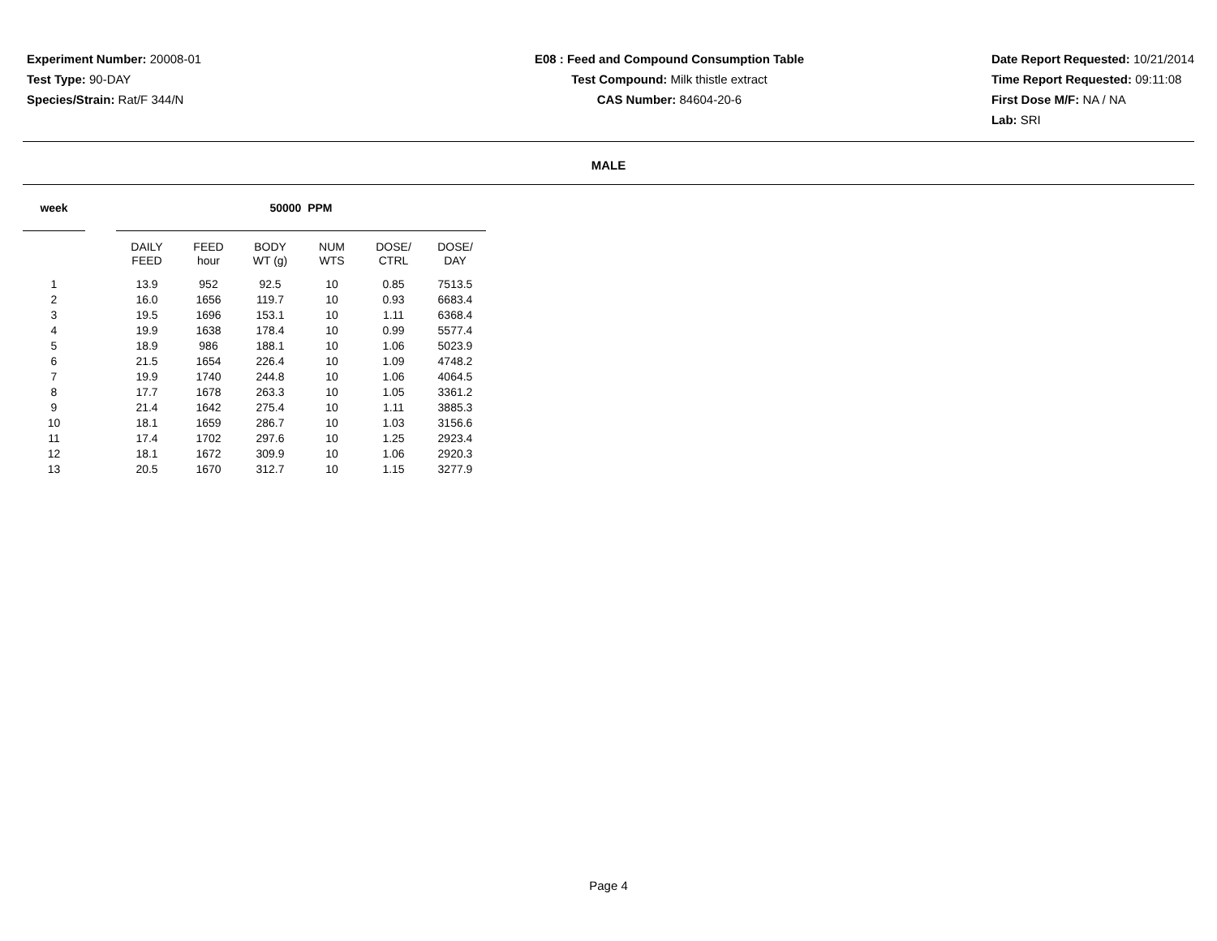Experiment Number: 20008-01
Test Type: 90-DAY
Species/Strain: Rat/F 344/N
E08 : Feed and Compound Consumption Table
Test Compound: Milk thistle extract
CAS Number: 84604-20-6
Date Report Requested: 10/21/2014
Time Report Requested: 09:11:08
First Dose M/F: NA / NA
Lab: SRI
MALE
| week | | 50000 PPM | | | | | |
| --- | --- | --- | --- | --- | --- | --- | --- |
| | | DAILY FEED | FEED hour | BODY WT (g) | NUM WTS | DOSE/ CTRL | DOSE/ DAY |
| 1 | | 13.9 | 952 | 92.5 | 10 | 0.85 | 7513.5 |
| 2 | | 16.0 | 1656 | 119.7 | 10 | 0.93 | 6683.4 |
| 3 | | 19.5 | 1696 | 153.1 | 10 | 1.11 | 6368.4 |
| 4 | | 19.9 | 1638 | 178.4 | 10 | 0.99 | 5577.4 |
| 5 | | 18.9 | 986 | 188.1 | 10 | 1.06 | 5023.9 |
| 6 | | 21.5 | 1654 | 226.4 | 10 | 1.09 | 4748.2 |
| 7 | | 19.9 | 1740 | 244.8 | 10 | 1.06 | 4064.5 |
| 8 | | 17.7 | 1678 | 263.3 | 10 | 1.05 | 3361.2 |
| 9 | | 21.4 | 1642 | 275.4 | 10 | 1.11 | 3885.3 |
| 10 | | 18.1 | 1659 | 286.7 | 10 | 1.03 | 3156.6 |
| 11 | | 17.4 | 1702 | 297.6 | 10 | 1.25 | 2923.4 |
| 12 | | 18.1 | 1672 | 309.9 | 10 | 1.06 | 2920.3 |
| 13 | | 20.5 | 1670 | 312.7 | 10 | 1.15 | 3277.9 |
Page 4